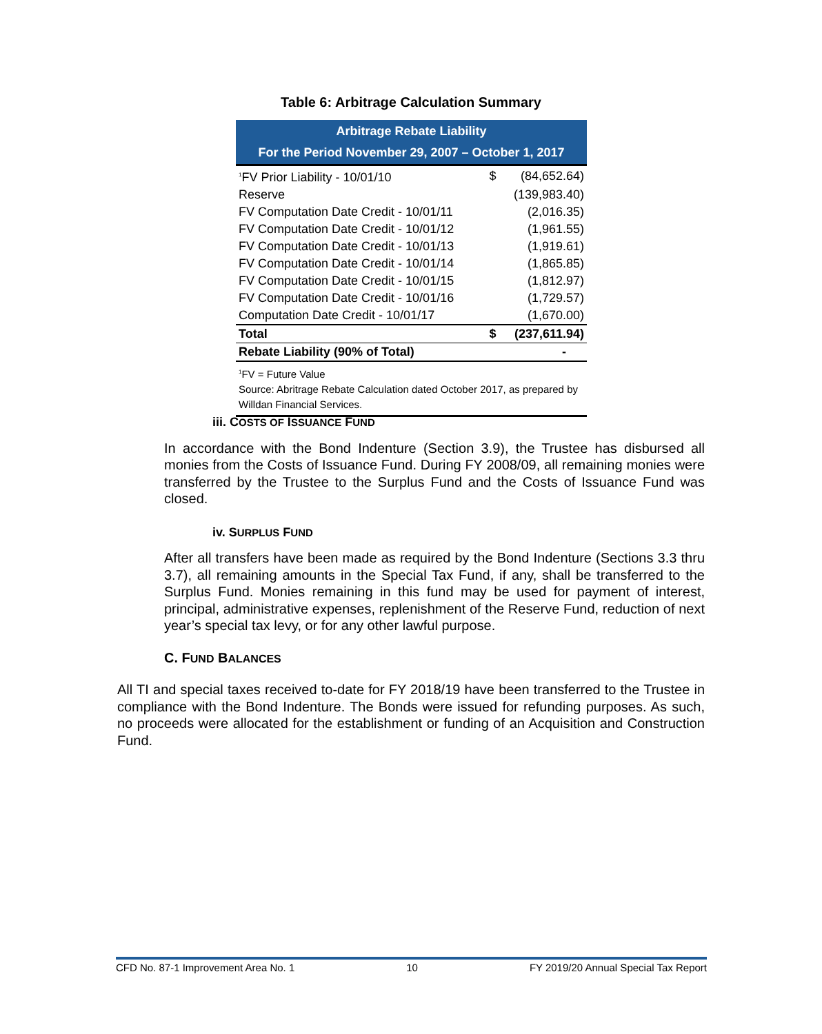Table 6: Arbitrage Calculation Summary
Arbitrage Rebate Liability
For the Period November 29, 2007 – October 1, 2017
| <sup>1</sup> FV Prior Liability - 10/01/10 | $ | (84,652.64) |
| Reserve | | (139,983.40) |
| FV Computation Date Credit - 10/01/11 | | (2,016.35) |
| FV Computation Date Credit - 10/01/12 | | (1,961.55) |
| FV Computation Date Credit - 10/01/13 | | (1,919.61) |
| FV Computation Date Credit - 10/01/14 | | (1,865.85) |
| FV Computation Date Credit - 10/01/15 | | (1,812.97) |
| FV Computation Date Credit - 10/01/16 | | (1,729.57) |
| Computation Date Credit - 10/01/17 | | (1,670.00) |
| Total | $ | (237,611.94) |
| Rebate Liability (90% of Total) | | - |
<sup>1</sup> FV = Future Value
Source: Abritrage Rebate Calculation dated October 2017, as prepared by Willdan Financial Services.
iii. COSTS OF ISSUANCE FUND
In accordance with the Bond Indenture (Section 3.9), the Trustee has disbursed all monies from the Costs of Issuance Fund. During FY 2008/09, all remaining monies were transferred by the Trustee to the Surplus Fund and the Costs of Issuance Fund was closed.
iv. SURPLUS FUND
After all transfers have been made as required by the Bond Indenture (Sections 3.3 thru 3.7), all remaining amounts in the Special Tax Fund, if any, shall be transferred to the Surplus Fund. Monies remaining in this fund may be used for payment of interest, principal, administrative expenses, replenishment of the Reserve Fund, reduction of next year’s special tax levy, or for any other lawful purpose.
C. FUND BALANCES
All TI and special taxes received to-date for FY 2018/19 have been transferred to the Trustee in compliance with the Bond Indenture. The Bonds were issued for refunding purposes. As such, no proceeds were allocated for the establishment or funding of an Acquisition and Construction Fund.
CFD No. 87-1 Improvement Area No. 1 10 FY 2019/20 Annual Special Tax Report